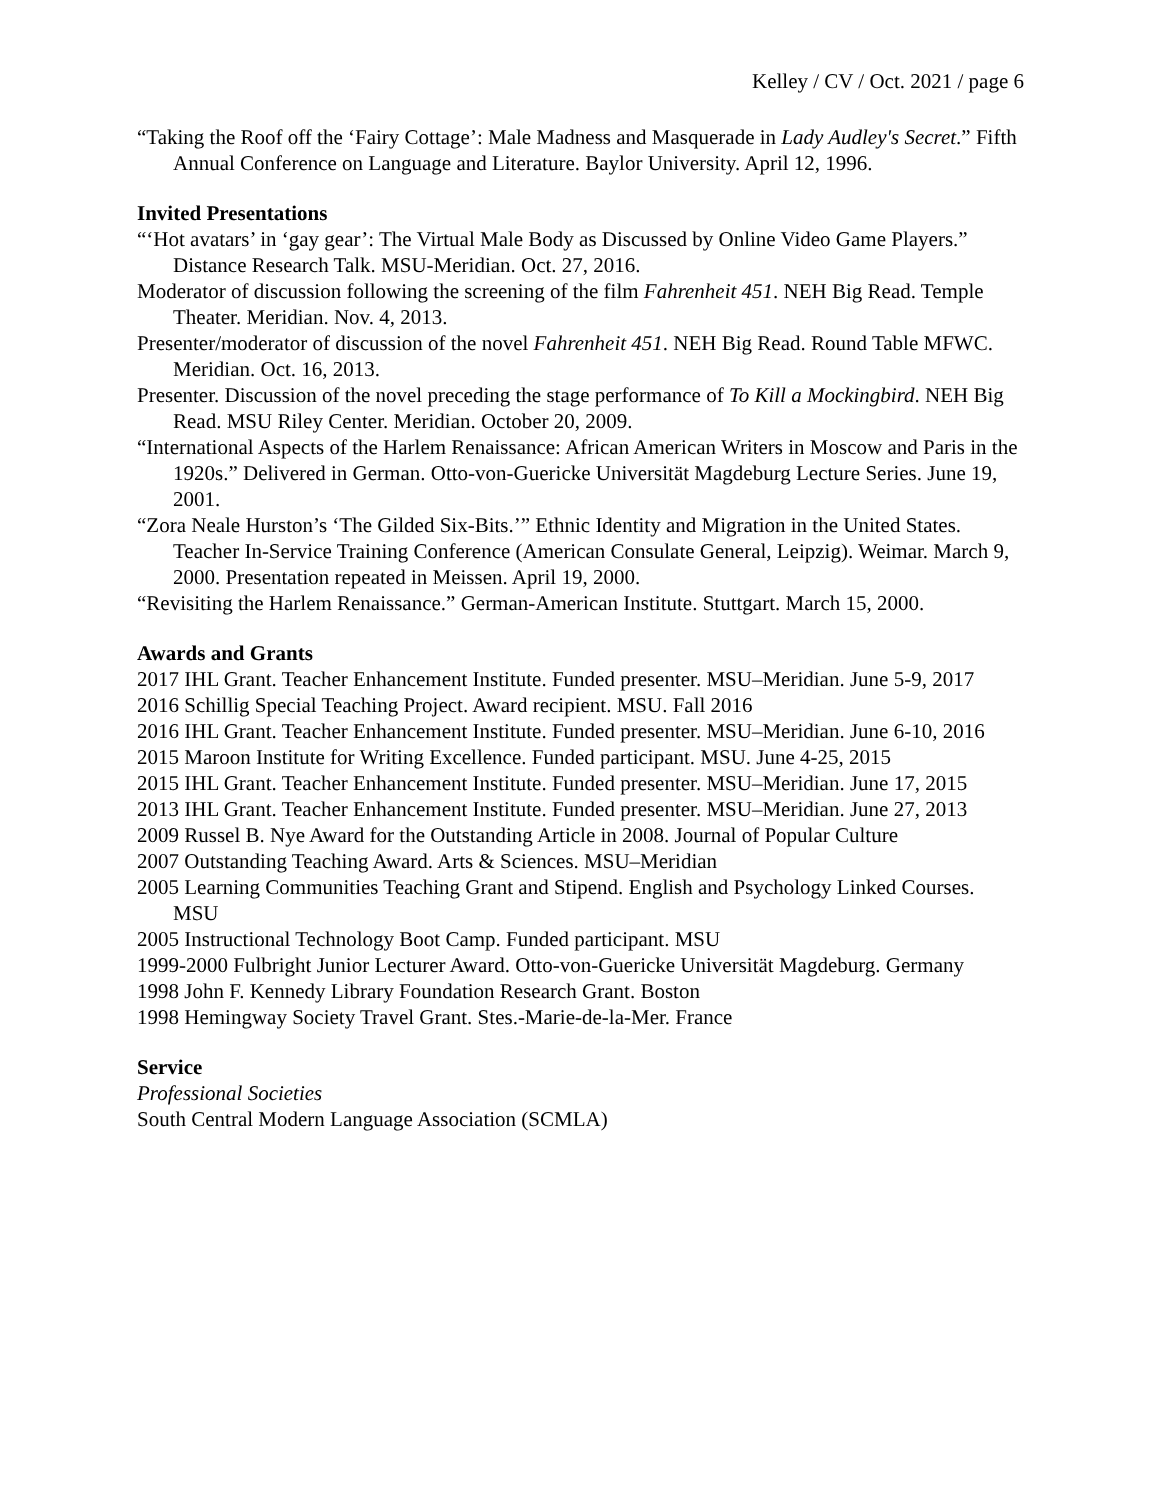Kelley / CV / Oct. 2021 / page 6
“Taking the Roof off the ‘Fairy Cottage’: Male Madness and Masquerade in Lady Audley's Secret.” Fifth Annual Conference on Language and Literature. Baylor University. April 12, 1996.
Invited Presentations
“‘Hot avatars’ in ‘gay gear’: The Virtual Male Body as Discussed by Online Video Game Players.” Distance Research Talk. MSU-Meridian. Oct. 27, 2016.
Moderator of discussion following the screening of the film Fahrenheit 451. NEH Big Read. Temple Theater. Meridian. Nov. 4, 2013.
Presenter/moderator of discussion of the novel Fahrenheit 451. NEH Big Read. Round Table MFWC. Meridian. Oct. 16, 2013.
Presenter. Discussion of the novel preceding the stage performance of To Kill a Mockingbird. NEH Big Read. MSU Riley Center. Meridian. October 20, 2009.
“International Aspects of the Harlem Renaissance: African American Writers in Moscow and Paris in the 1920s.” Delivered in German. Otto-von-Guericke Universität Magdeburg Lecture Series. June 19, 2001.
“Zora Neale Hurston’s ‘The Gilded Six-Bits.’” Ethnic Identity and Migration in the United States. Teacher In-Service Training Conference (American Consulate General, Leipzig). Weimar. March 9, 2000. Presentation repeated in Meissen. April 19, 2000.
“Revisiting the Harlem Renaissance.” German-American Institute. Stuttgart. March 15, 2000.
Awards and Grants
2017 IHL Grant. Teacher Enhancement Institute. Funded presenter. MSU–Meridian. June 5-9, 2017
2016 Schillig Special Teaching Project. Award recipient. MSU. Fall 2016
2016 IHL Grant. Teacher Enhancement Institute. Funded presenter. MSU–Meridian. June 6-10, 2016
2015 Maroon Institute for Writing Excellence. Funded participant. MSU. June 4-25, 2015
2015 IHL Grant. Teacher Enhancement Institute. Funded presenter. MSU–Meridian. June 17, 2015
2013 IHL Grant. Teacher Enhancement Institute. Funded presenter. MSU–Meridian. June 27, 2013
2009 Russel B. Nye Award for the Outstanding Article in 2008. Journal of Popular Culture
2007 Outstanding Teaching Award. Arts & Sciences. MSU–Meridian
2005 Learning Communities Teaching Grant and Stipend. English and Psychology Linked Courses. MSU
2005 Instructional Technology Boot Camp. Funded participant. MSU
1999-2000 Fulbright Junior Lecturer Award. Otto-von-Guericke Universität Magdeburg. Germany
1998 John F. Kennedy Library Foundation Research Grant. Boston
1998 Hemingway Society Travel Grant. Stes.-Marie-de-la-Mer. France
Service
Professional Societies
South Central Modern Language Association (SCMLA)